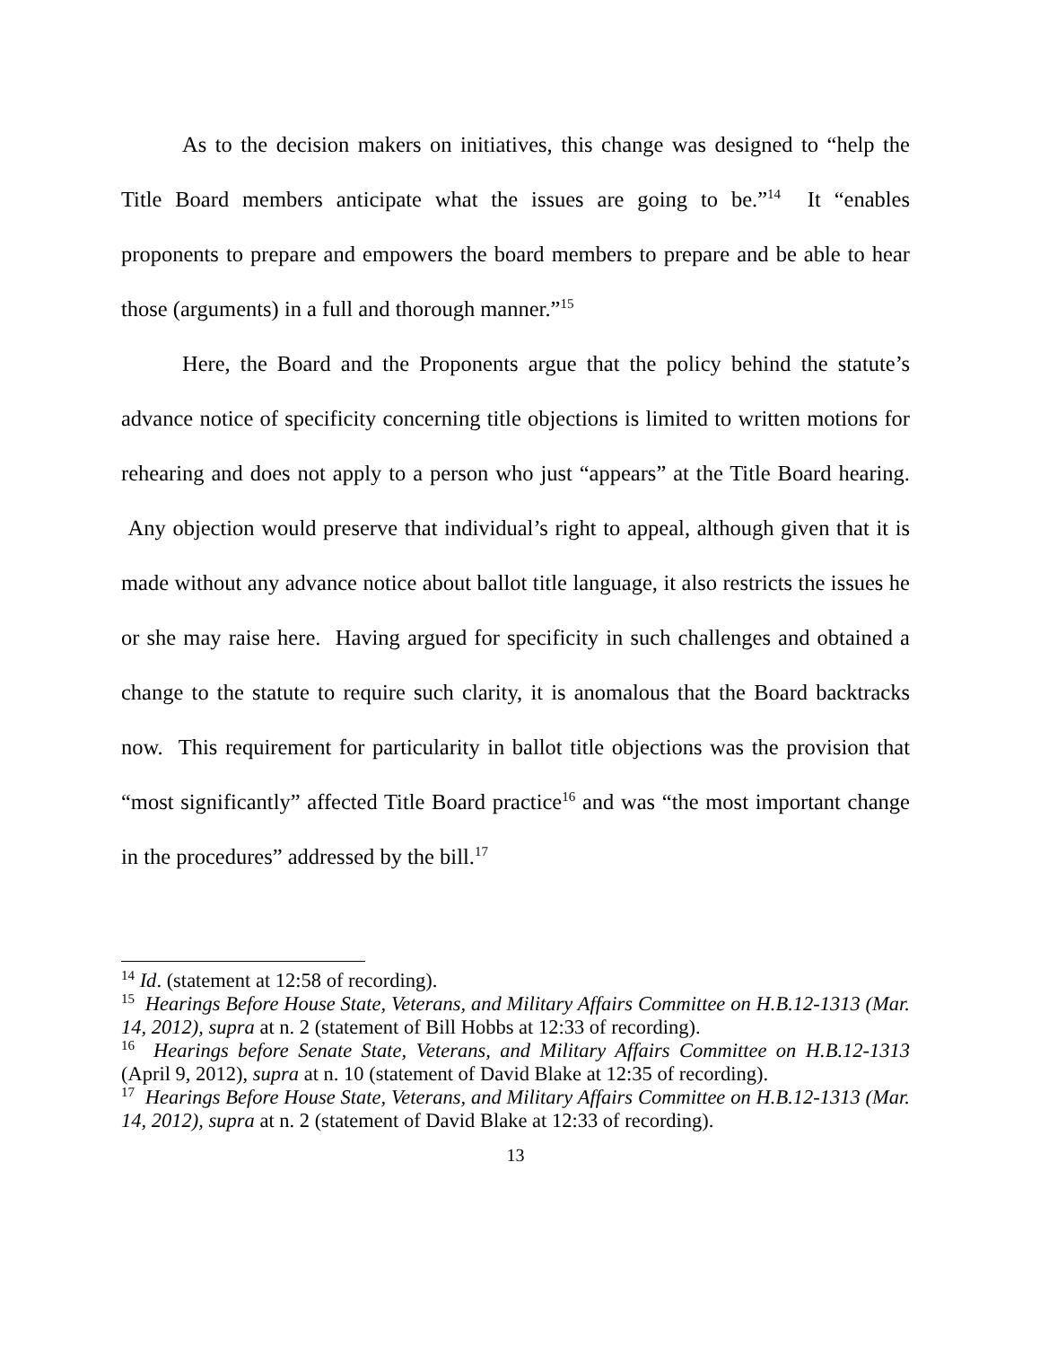As to the decision makers on initiatives, this change was designed to “help the Title Board members anticipate what the issues are going to be.”<sup>14</sup> It “enables proponents to prepare and empowers the board members to prepare and be able to hear those (arguments) in a full and thorough manner.”<sup>15</sup>
Here, the Board and the Proponents argue that the policy behind the statute’s advance notice of specificity concerning title objections is limited to written motions for rehearing and does not apply to a person who just “appears” at the Title Board hearing. Any objection would preserve that individual’s right to appeal, although given that it is made without any advance notice about ballot title language, it also restricts the issues he or she may raise here. Having argued for specificity in such challenges and obtained a change to the statute to require such clarity, it is anomalous that the Board backtracks now. This requirement for particularity in ballot title objections was the provision that “most significantly” affected Title Board practice<sup>16</sup> and was “the most important change in the procedures” addressed by the bill.<sup>17</sup>
<sup>14</sup> Id. (statement at 12:58 of recording).
<sup>15</sup> Hearings Before House State, Veterans, and Military Affairs Committee on H.B.12-1313 (Mar. 14, 2012), supra at n. 2 (statement of Bill Hobbs at 12:33 of recording).
<sup>16</sup> Hearings before Senate State, Veterans, and Military Affairs Committee on H.B.12-1313 (April 9, 2012), supra at n. 10 (statement of David Blake at 12:35 of recording).
<sup>17</sup> Hearings Before House State, Veterans, and Military Affairs Committee on H.B.12-1313 (Mar. 14, 2012), supra at n. 2 (statement of David Blake at 12:33 of recording).
13